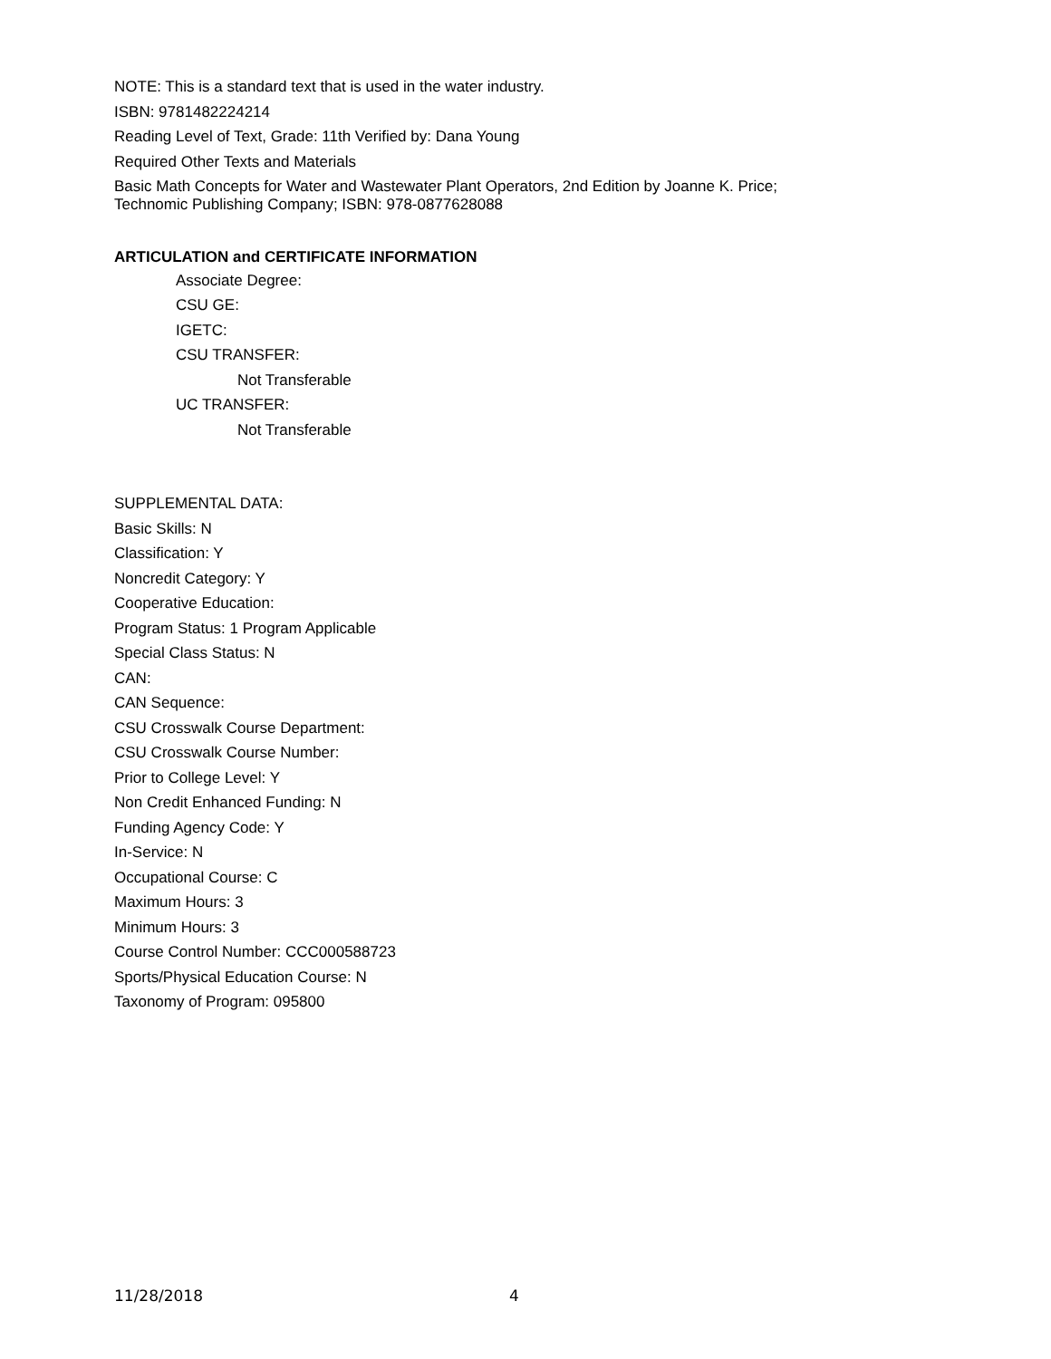NOTE: This is a standard text that is used in the water industry.
ISBN: 9781482224214
Reading Level of Text, Grade: 11th Verified by: Dana Young
Required Other Texts and Materials
Basic Math Concepts for Water and Wastewater Plant Operators, 2nd Edition by Joanne K. Price;
Technomic Publishing Company; ISBN: 978-0877628088
ARTICULATION and CERTIFICATE INFORMATION
Associate Degree:
CSU GE:
IGETC:
CSU TRANSFER:
Not Transferable
UC TRANSFER:
Not Transferable
SUPPLEMENTAL DATA:
Basic Skills: N
Classification: Y
Noncredit Category: Y
Cooperative Education:
Program Status: 1 Program Applicable
Special Class Status: N
CAN:
CAN Sequence:
CSU Crosswalk Course Department:
CSU Crosswalk Course Number:
Prior to College Level: Y
Non Credit Enhanced Funding: N
Funding Agency Code: Y
In-Service: N
Occupational Course: C
Maximum Hours: 3
Minimum Hours: 3
Course Control Number: CCC000588723
Sports/Physical Education Course: N
Taxonomy of Program: 095800
11/28/2018 4